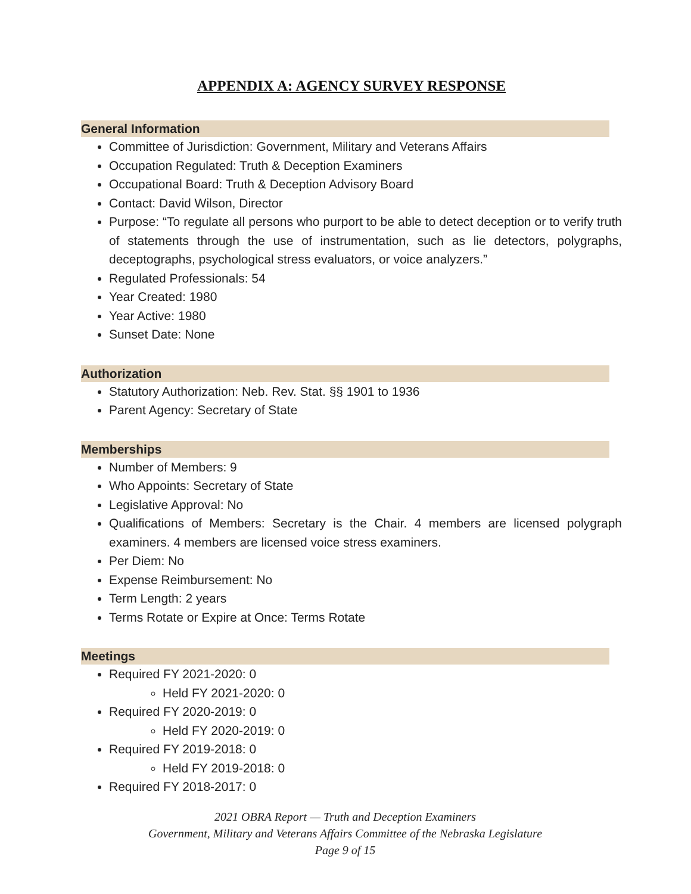APPENDIX A: AGENCY SURVEY RESPONSE
General Information
Committee of Jurisdiction: Government, Military and Veterans Affairs
Occupation Regulated: Truth & Deception Examiners
Occupational Board: Truth & Deception Advisory Board
Contact: David Wilson, Director
Purpose: “To regulate all persons who purport to be able to detect deception or to verify truth of statements through the use of instrumentation, such as lie detectors, polygraphs, deceptographs, psychological stress evaluators, or voice analyzers.”
Regulated Professionals: 54
Year Created: 1980
Year Active: 1980
Sunset Date: None
Authorization
Statutory Authorization: Neb. Rev. Stat. §§ 1901 to 1936
Parent Agency: Secretary of State
Memberships
Number of Members: 9
Who Appoints: Secretary of State
Legislative Approval: No
Qualifications of Members: Secretary is the Chair. 4 members are licensed polygraph examiners. 4 members are licensed voice stress examiners.
Per Diem: No
Expense Reimbursement: No
Term Length: 2 years
Terms Rotate or Expire at Once: Terms Rotate
Meetings
Required FY 2021-2020: 0
Held FY 2021-2020: 0
Required FY 2020-2019: 0
Held FY 2020-2019: 0
Required FY 2019-2018: 0
Held FY 2019-2018: 0
Required FY 2018-2017: 0
2021 OBRA Report — Truth and Deception Examiners
Government, Military and Veterans Affairs Committee of the Nebraska Legislature
Page 9 of 15